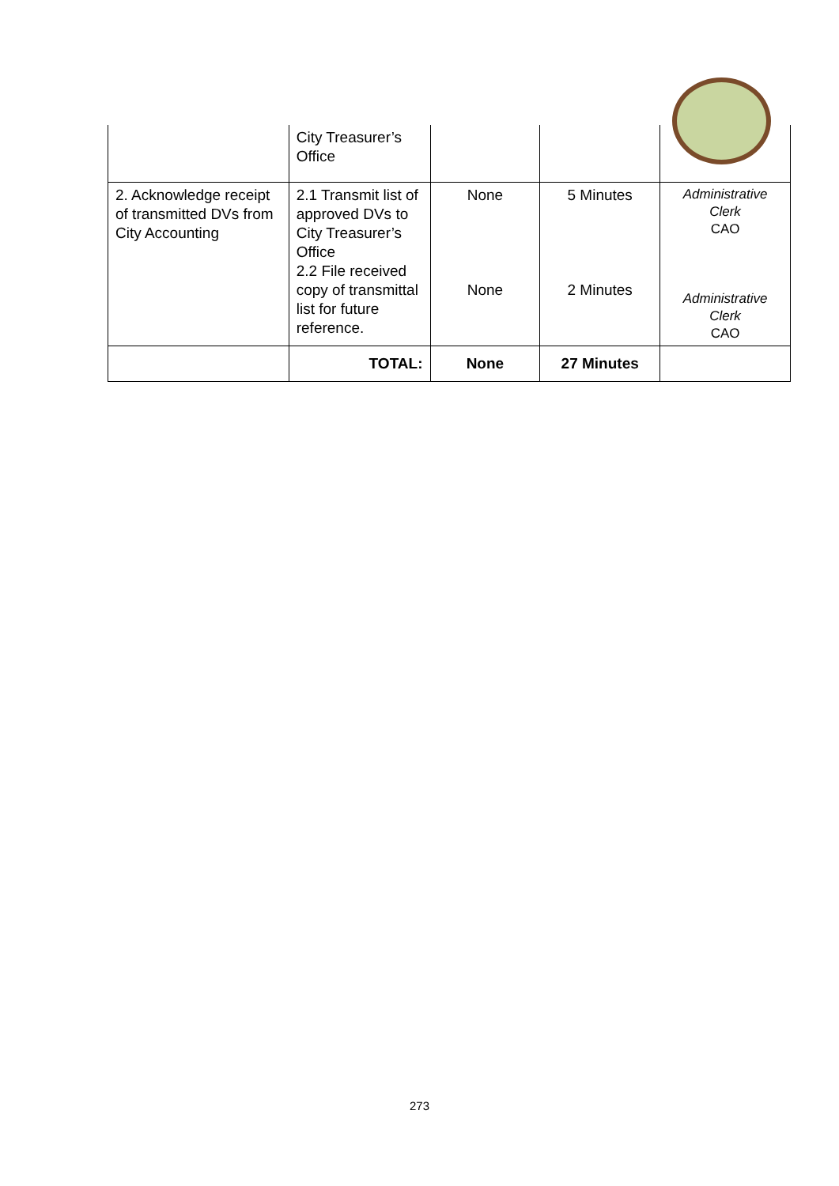| | City Treasurer’s Office | | | |
| 2. Acknowledge receipt of transmitted DVs from City Accounting | 2.1 Transmit list of approved DVs to City Treasurer’s Office 2.2 File received copy of transmittal list for future reference. | None None | 5 Minutes 2 Minutes | Administrative Clerk CAO Administrative Clerk CAO |
| | TOTAL: | None | 27 Minutes | |
273